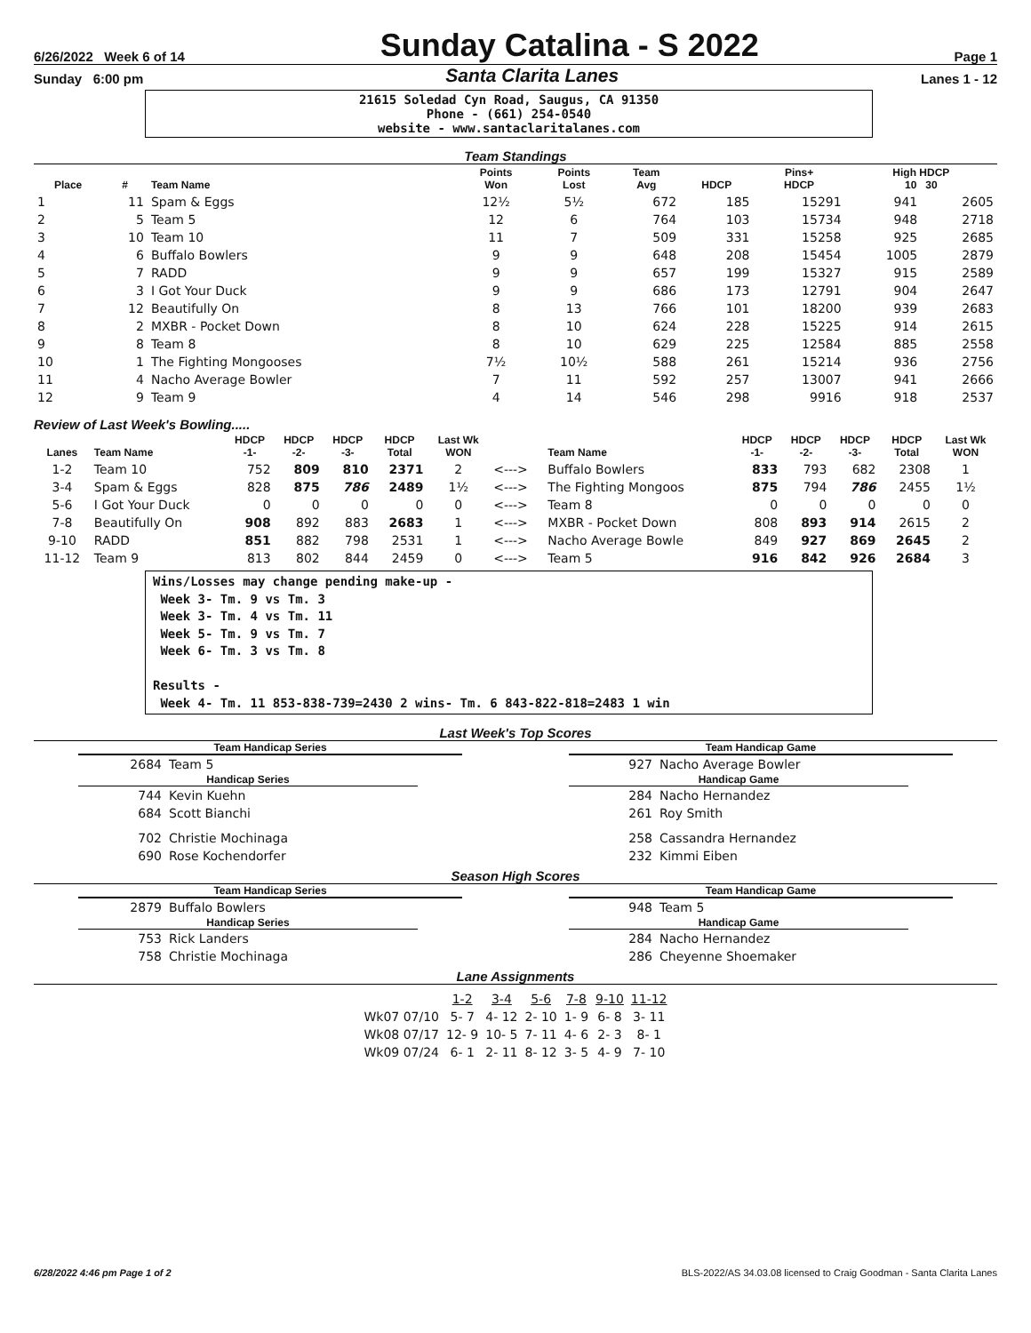6/26/2022 Week 6 of 14 Sunday Catalina - S 2022 Page 1
Sunday 6:00 pm Santa Clarita Lanes Lanes 1 - 12
21615 Soledad Cyn Road, Saugus, CA 91350
Phone - (661) 254-0540
website - www.santaclaritalanes.com
Team Standings
| Place | # | Team Name | Points Won | Points Lost | Team Avg | HDCP | Pins+ HDCP | High HDCP 10 30 | |
| --- | --- | --- | --- | --- | --- | --- | --- | --- | --- |
| 1 | 11 | Spam & Eggs | 12½ | 5½ | 672 | 185 | 15291 | 941 | 2605 |
| 2 | 5 | Team 5 | 12 | 6 | 764 | 103 | 15734 | 948 | 2718 |
| 3 | 10 | Team 10 | 11 | 7 | 509 | 331 | 15258 | 925 | 2685 |
| 4 | 6 | Buffalo Bowlers | 9 | 9 | 648 | 208 | 15454 | 1005 | 2879 |
| 5 | 7 | RADD | 9 | 9 | 657 | 199 | 15327 | 915 | 2589 |
| 6 | 3 | I Got Your Duck | 9 | 9 | 686 | 173 | 12791 | 904 | 2647 |
| 7 | 12 | Beautifully On | 8 | 13 | 766 | 101 | 18200 | 939 | 2683 |
| 8 | 2 | MXBR - Pocket Down | 8 | 10 | 624 | 228 | 15225 | 914 | 2615 |
| 9 | 8 | Team 8 | 8 | 10 | 629 | 225 | 12584 | 885 | 2558 |
| 10 | 1 | The Fighting Mongooses | 7½ | 10½ | 588 | 261 | 15214 | 936 | 2756 |
| 11 | 4 | Nacho Average Bowler | 7 | 11 | 592 | 257 | 13007 | 941 | 2666 |
| 12 | 9 | Team 9 | 4 | 14 | 546 | 298 | 9916 | 918 | 2537 |
Review of Last Week's Bowling.....
| Lanes | Team Name | HDCP -1- | HDCP -2- | HDCP -3- | HDCP Total | Last Wk WON | | Team Name | HDCP -1- | HDCP -2- | HDCP -3- | HDCP Total | Last Wk WON |
| --- | --- | --- | --- | --- | --- | --- | --- | --- | --- | --- | --- | --- | --- |
| 1-2 | Team 10 | 752 | 809 | 810 | 2371 | 2 | <---> | Buffalo Bowlers | 833 | 793 | 682 | 2308 | 1 |
| 3-4 | Spam & Eggs | 828 | 875 | 786 | 2489 | 1½ | <---> | The Fighting Mongoos | 875 | 794 | 786 | 2455 | 1½ |
| 5-6 | I Got Your Duck | 0 | 0 | 0 | 0 | 0 | <---> | Team 8 | 0 | 0 | 0 | 0 | 0 |
| 7-8 | Beautifully On | 908 | 892 | 883 | 2683 | 1 | <---> | MXBR - Pocket Down | 808 | 893 | 914 | 2615 | 2 |
| 9-10 | RADD | 851 | 882 | 798 | 2531 | 1 | <---> | Nacho Average Bowle | 849 | 927 | 869 | 2645 | 2 |
| 11-12 | Team 9 | 813 | 802 | 844 | 2459 | 0 | <---> | Team 5 | 916 | 842 | 926 | 2684 | 3 |
Wins/Losses may change pending make-up - Week 3- Tm. 9 vs Tm. 3 Week 3- Tm. 4 vs Tm. 11 Week 5- Tm. 9 vs Tm. 7 Week 6- Tm. 3 vs Tm. 8 Results - Week 4- Tm. 11 853-838-739=2430 2 wins- Tm. 6 843-822-818=2483 1 win
Last Week's Top Scores
Team Handicap Series
| 2684 | Team 5 |
Handicap Series
| 744 | Kevin Kuehn |
| 684 | Scott Bianchi |
| 702 | Christie Mochinaga |
| 690 | Rose Kochendorfer |
Team Handicap Game
| 927 | Nacho Average Bowler |
Handicap Game
| 284 | Nacho Hernandez |
| 261 | Roy Smith |
| 258 | Cassandra Hernandez |
| 232 | Kimmi Eiben |
Season High Scores
Team Handicap Series
| 2879 | Buffalo Bowlers |
Handicap Series
| 753 | Rick Landers |
| 758 | Christie Mochinaga |
Team Handicap Game
| 948 | Team 5 |
Handicap Game
| 284 | Nacho Hernandez |
| 286 | Cheyenne Shoemaker |
Lane Assignments
| | 1-2 | 3-4 | 5-6 | 7-8 | 9-10 | 11-12 |
| Wk07 07/10 | 5- 7 | 4- 12 | 2- 10 | 1- 9 | 6- 8 | 3- 11 |
| Wk08 07/17 | 12- 9 | 10- 5 | 7- 11 | 4- 6 | 2- 3 | 8- 1 |
| Wk09 07/24 | 6- 1 | 2- 11 | 8- 12 | 3- 5 | 4- 9 | 7- 10 |
6/28/2022 4:46 pm Page 1 of 2 BLS-2022/AS 34.03.08 licensed to Craig Goodman - Santa Clarita Lanes